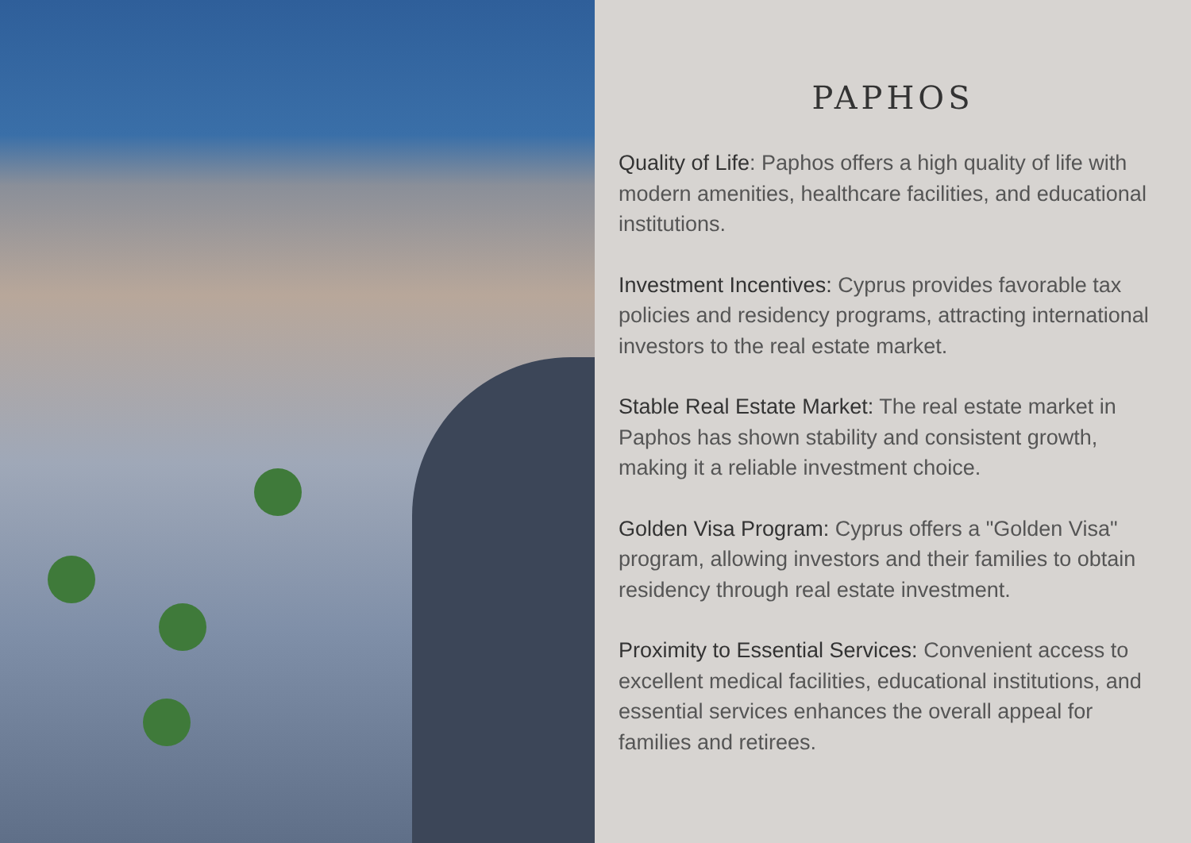PAPHOS
Quality of Life: Paphos offers a high quality of life with modern amenities, healthcare facilities, and educational institutions.
Investment Incentives: Cyprus provides favorable tax policies and residency programs, attracting international investors to the real estate market.
Stable Real Estate Market: The real estate market in Paphos has shown stability and consistent growth, making it a reliable investment choice.
Golden Visa Program: Cyprus offers a "Golden Visa" program, allowing investors and their families to obtain residency through real estate investment.
Proximity to Essential Services: Convenient access to excellent medical facilities, educational institutions, and essential services enhances the overall appeal for families and retirees.